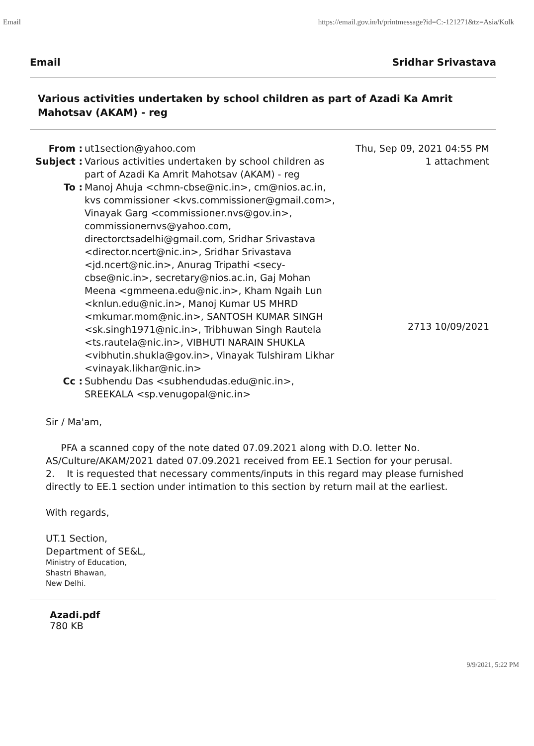Email https://email.gov.in/h/printmessage?id=C:-121271&tz=Asia/Kolk
Email Sridhar Srivastava
Various activities undertaken by school children as part of Azadi Ka Amrit Mahotsav (AKAM) - reg
From :
ut1section@yahoo.com
Thu, Sep 09, 2021 04:55 PM
Subject :
Various activities undertaken by school children as part of Azadi Ka Amrit Mahotsav (AKAM) - reg
1 attachment
To :
Manoj Ahuja <chmn-cbse@nic.in>, cm@nios.ac.in, kvs commissioner <kvs.commissioner@gmail.com>, Vinayak Garg <commissioner.nvs@gov.in>, commissionernvs@yahoo.com, directorctsadelhi@gmail.com, Sridhar Srivastava <director.ncert@nic.in>, Sridhar Srivastava <jd.ncert@nic.in>, Anurag Tripathi <secy-cbse@nic.in>, secretary@nios.ac.in, Gaj Mohan Meena <gmmeena.edu@nic.in>, Kham Ngaih Lun <knlun.edu@nic.in>, Manoj Kumar US MHRD <mkumar.mom@nic.in>, SANTOSH KUMAR SINGH <sk.singh1971@nic.in>, Tribhuwan Singh Rautela <ts.rautela@nic.in>, VIBHUTI NARAIN SHUKLA <vibhutin.shukla@gov.in>, Vinayak Tulshiram Likhar <vinayak.likhar@nic.in>
2713 10/09/2021
Cc :
Subhendu Das <subhendudas.edu@nic.in>, SREEKALA <sp.venugopal@nic.in>
Sir / Ma'am,
PFA a scanned copy of the note dated 07.09.2021 along with D.O. letter No. AS/Culture/AKAM/2021 dated 07.09.2021 received from EE.1 Section for your perusal.
2. It is requested that necessary comments/inputs in this regard may please furnished directly to EE.1 section under intimation to this section by return mail at the earliest.
With regards,
UT.1 Section,
Department of SE&L,
Ministry of Education,
Shastri Bhawan,
New Delhi.
Azadi.pdf
780 KB
9/9/2021, 5:22 PM